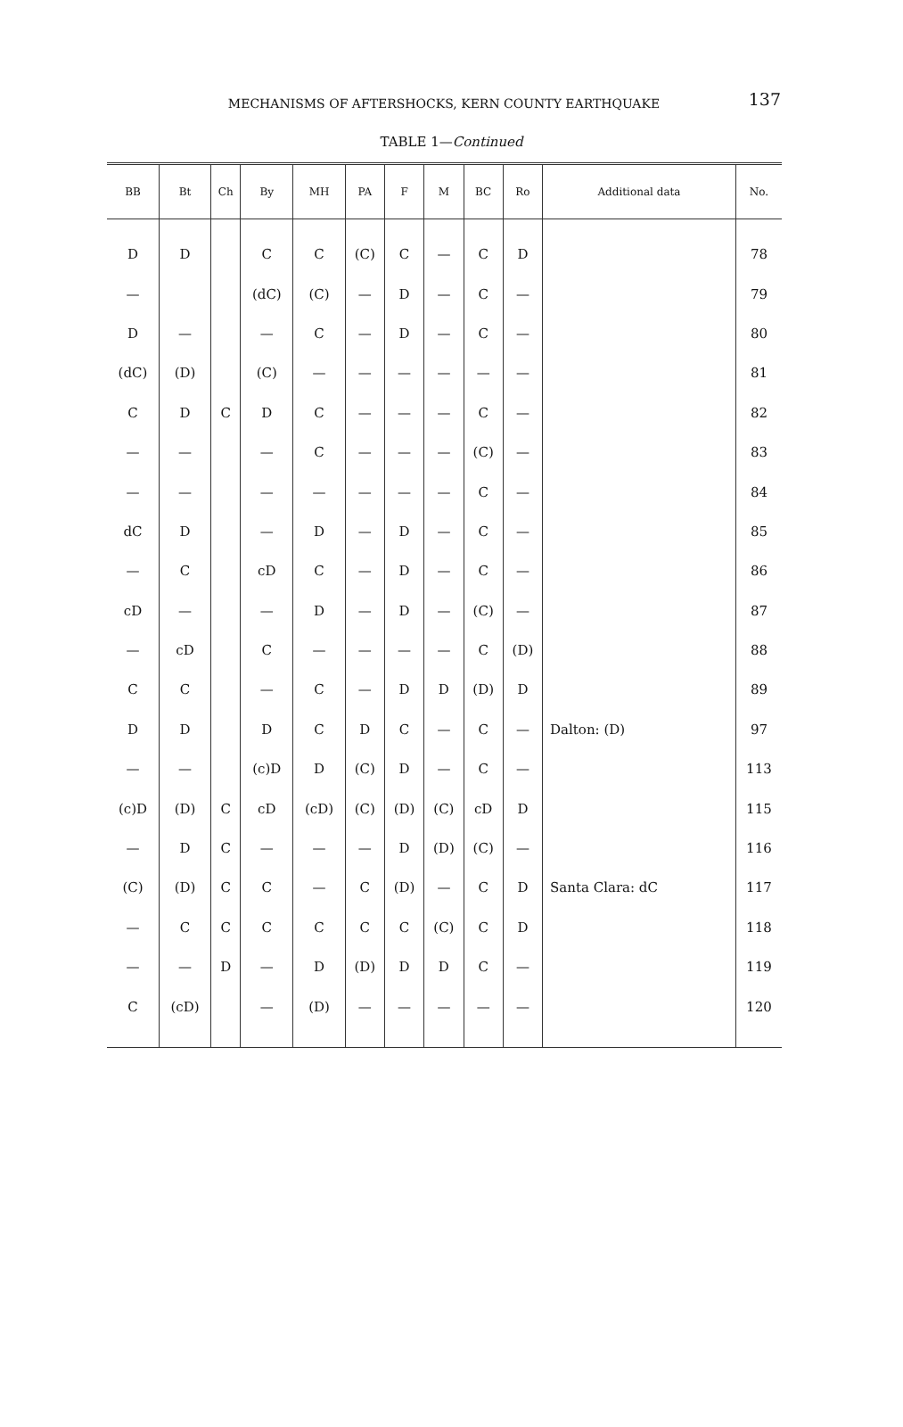MECHANISMS OF AFTERSHOCKS, KERN COUNTY EARTHQUAKE
137
TABLE 1—Continued
| BB | Bt | Ch | By | MH | PA | F | M | BC | Ro | Additional data | No. |
| --- | --- | --- | --- | --- | --- | --- | --- | --- | --- | --- | --- |
| D | D | | C | C | (C) | C | — | C | D | | 78 |
| — | | | (dC) | (C) | — | D | — | C | — | | 79 |
| D | — | | — | C | — | D | — | C | — | | 80 |
| (dC) | (D) | | (C) | — | — | — | — | — | — | | 81 |
| C | D | C | D | C | — | — | — | C | — | | 82 |
| — | — | | — | C | — | — | — | (C) | — | | 83 |
| — | — | | — | — | — | — | — | C | — | | 84 |
| dC | D | | — | D | — | D | — | C | — | | 85 |
| — | C | | cD | C | — | D | — | C | — | | 86 |
| cD | — | | — | D | — | D | — | (C) | — | | 87 |
| — | cD | | C | — | — | — | — | C | (D) | | 88 |
| C | C | | — | C | — | D | D | (D) | D | | 89 |
| D | D | | D | C | D | C | — | C | — | Dalton: (D) | 97 |
| — | — | | (c)D | D | (C) | D | — | C | — | | 113 |
| (c)D | (D) | C | cD | (cD) | (C) | (D) | (C) | cD | D | | 115 |
| — | D | C | — | — | — | D | (D) | (C) | — | | 116 |
| (C) | (D) | C | C | — | C | (D) | — | C | D | Santa Clara: dC | 117 |
| — | C | C | C | C | C | C | (C) | C | D | | 118 |
| — | — | D | — | D | (D) | D | D | C | — | | 119 |
| C | (cD) | | — | (D) | — | — | — | — | — | | 120 |